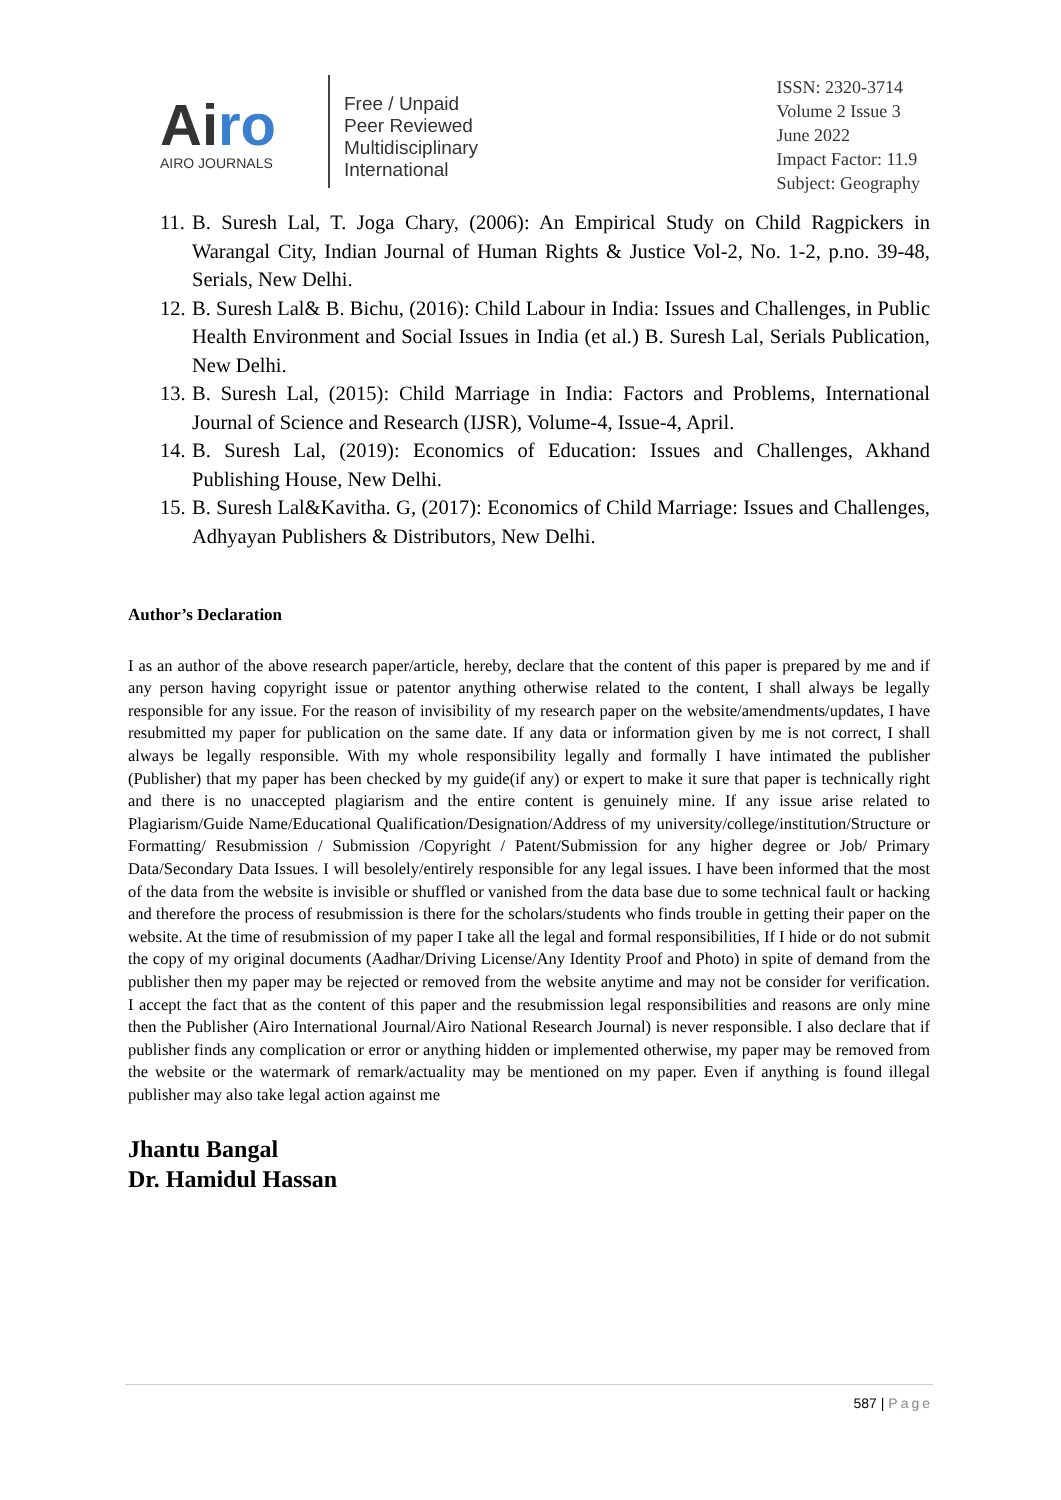Airo
AIRO JOURNALS
Free / Unpaid
Peer Reviewed
Multidisciplinary
International
ISSN: 2320-3714
Volume 2 Issue 3
June 2022
Impact Factor: 11.9
Subject: Geography
11. B. Suresh Lal, T. Joga Chary, (2006): An Empirical Study on Child Ragpickers in Warangal City, Indian Journal of Human Rights & Justice Vol-2, No. 1-2, p.no. 39-48, Serials, New Delhi.
12. B. Suresh Lal& B. Bichu, (2016): Child Labour in India: Issues and Challenges, in Public Health Environment and Social Issues in India (et al.) B. Suresh Lal, Serials Publication, New Delhi.
13. B. Suresh Lal, (2015): Child Marriage in India: Factors and Problems, International Journal of Science and Research (IJSR), Volume-4, Issue-4, April.
14. B. Suresh Lal, (2019): Economics of Education: Issues and Challenges, Akhand Publishing House, New Delhi.
15. B. Suresh Lal&Kavitha. G, (2017): Economics of Child Marriage: Issues and Challenges, Adhyayan Publishers & Distributors, New Delhi.
Author’s Declaration
I as an author of the above research paper/article, hereby, declare that the content of this paper is prepared by me and if any person having copyright issue or patentor anything otherwise related to the content, I shall always be legally responsible for any issue. For the reason of invisibility of my research paper on the website/amendments/updates, I have resubmitted my paper for publication on the same date. If any data or information given by me is not correct, I shall always be legally responsible. With my whole responsibility legally and formally I have intimated the publisher (Publisher) that my paper has been checked by my guide(if any) or expert to make it sure that paper is technically right and there is no unaccepted plagiarism and the entire content is genuinely mine. If any issue arise related to Plagiarism/Guide Name/Educational Qualification/Designation/Address of my university/college/institution/Structure or Formatting/ Resubmission / Submission /Copyright / Patent/Submission for any higher degree or Job/ Primary Data/Secondary Data Issues. I will besolely/entirely responsible for any legal issues. I have been informed that the most of the data from the website is invisible or shuffled or vanished from the data base due to some technical fault or hacking and therefore the process of resubmission is there for the scholars/students who finds trouble in getting their paper on the website. At the time of resubmission of my paper I take all the legal and formal responsibilities, If I hide or do not submit the copy of my original documents (Aadhar/Driving License/Any Identity Proof and Photo) in spite of demand from the publisher then my paper may be rejected or removed from the website anytime and may not be consider for verification. I accept the fact that as the content of this paper and the resubmission legal responsibilities and reasons are only mine then the Publisher (Airo International Journal/Airo National Research Journal) is never responsible. I also declare that if publisher finds any complication or error or anything hidden or implemented otherwise, my paper may be removed from the website or the watermark of remark/actuality may be mentioned on my paper. Even if anything is found illegal publisher may also take legal action against me
Jhantu Bangal
Dr. Hamidul Hassan
587 | Page